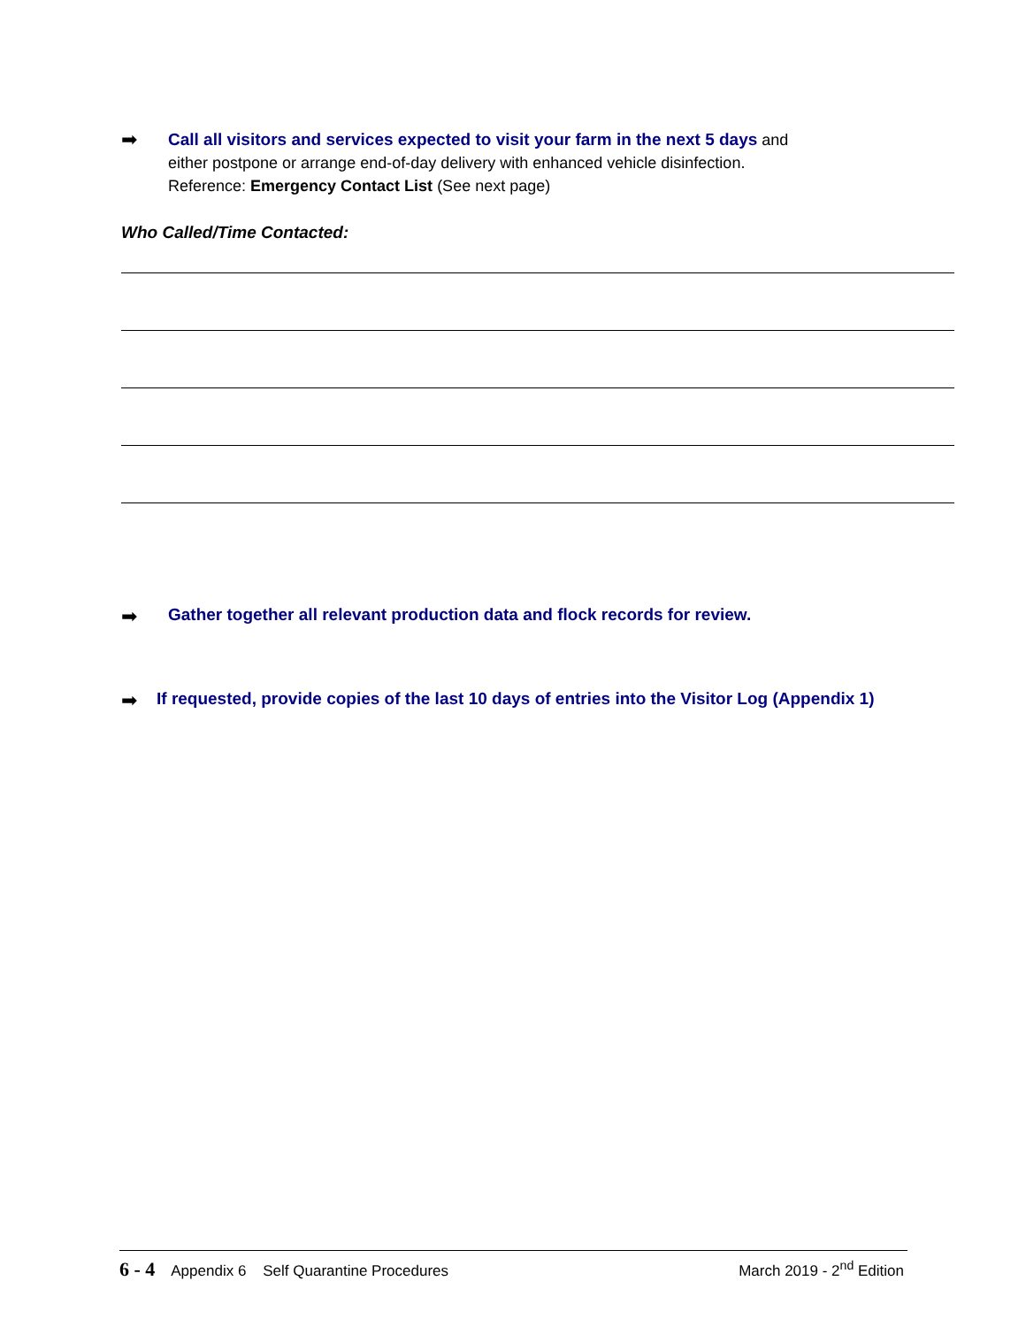➡
Call all visitors and services expected to visit your farm in the next 5 days and
either postpone or arrange end-of-day delivery with enhanced vehicle disinfection.
Reference: Emergency Contact List (See next page)
Who Called/Time Contacted:
➡
Gather together all relevant production data and flock records for review.
➡
If requested, provide copies of the last 10 days of entries into the Visitor Log (Appendix 1)
6 - 4 Appendix 6 Self Quarantine Procedures
March 2019 - 2<sup>nd</sup> Edition